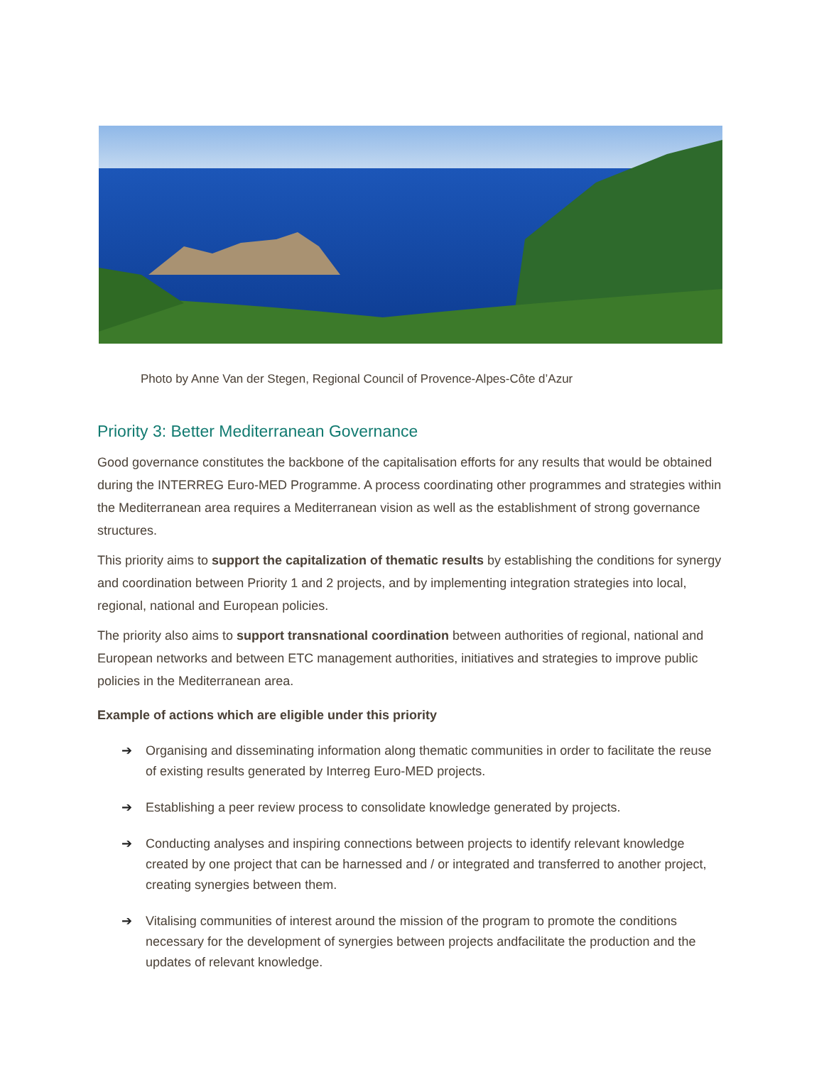Photo by Anne Van der Stegen, Regional Council of Provence-Alpes-Côte d’Azur
Priority 3: Better Mediterranean Governance
Good governance constitutes the backbone of the capitalisation efforts for any results that would be obtained during the INTERREG Euro-MED Programme. A process coordinating other programmes and strategies within the Mediterranean area requires a Mediterranean vision as well as the establishment of strong governance structures.
This priority aims to support the capitalization of thematic results by establishing the conditions for synergy and coordination between Priority 1 and 2 projects, and by implementing integration strategies into local, regional, national and European policies.
The priority also aims to support transnational coordination between authorities of regional, national and European networks and between ETC management authorities, initiatives and strategies to improve public policies in the Mediterranean area.
Example of actions which are eligible under this priority
➔ Organising and disseminating information along thematic communities in order to facilitate the reuse of existing results generated by Interreg Euro-MED projects.
➔ Establishing a peer review process to consolidate knowledge generated by projects.
➔ Conducting analyses and inspiring connections between projects to identify relevant knowledge created by one project that can be harnessed and / or integrated and transferred to another project, creating synergies between them.
➔ Vitalising communities of interest around the mission of the program to promote the conditions necessary for the development of synergies between projects andfacilitate the production and the updates of relevant knowledge.